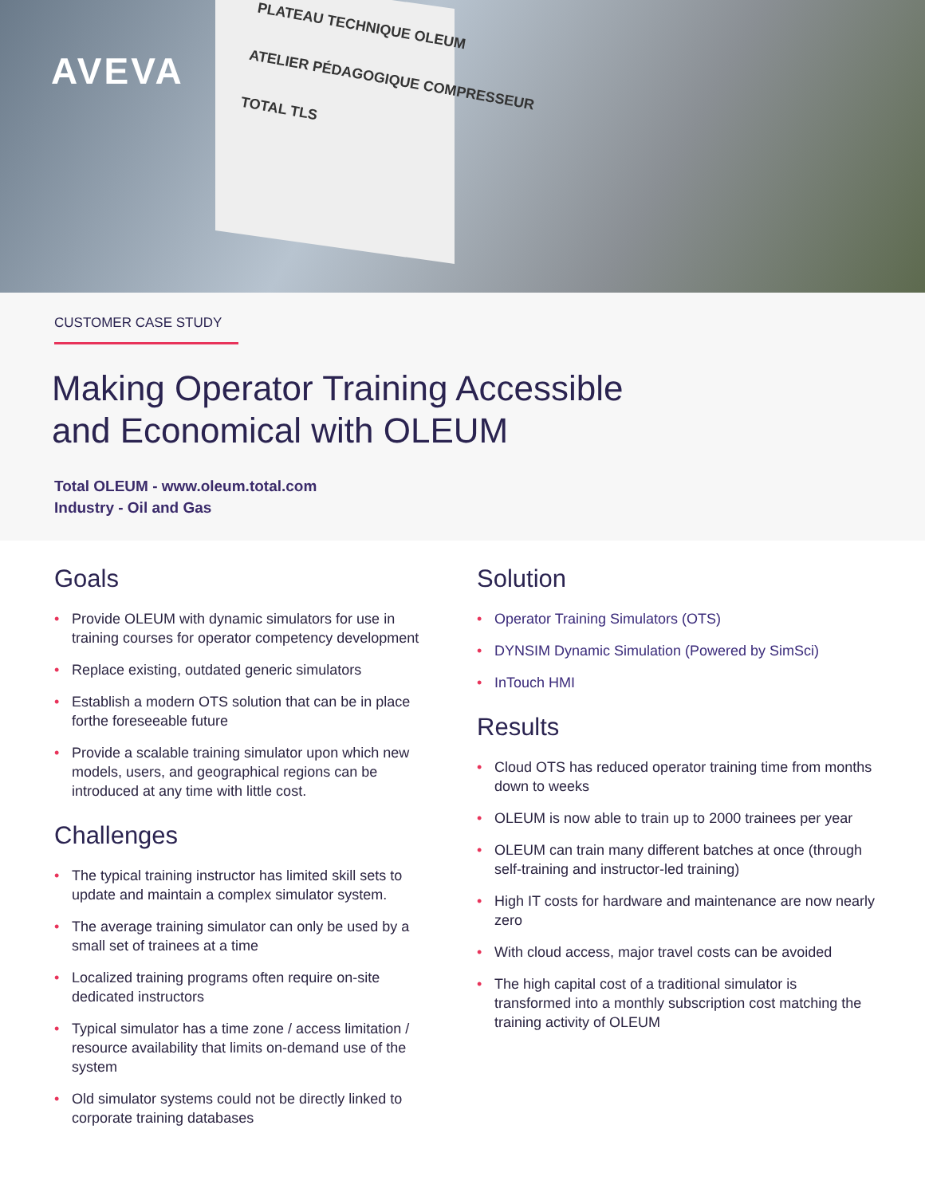AVEVA
PLATEAU TECHNIQUE OLEUM
ATELIER PÉDAGOGIQUE COMPRESSEUR
TOTAL TLS
CUSTOMER CASE STUDY
Making Operator Training Accessible
and Economical with OLEUM
Total OLEUM - www.oleum.total.com
Industry - Oil and Gas
Goals
Provide OLEUM with dynamic simulators for use in training courses for operator competency development
Replace existing, outdated generic simulators
Establish a modern OTS solution that can be in place forthe foreseeable future
Provide a scalable training simulator upon which new models, users, and geographical regions can be introduced at any time with little cost.
Challenges
The typical training instructor has limited skill sets to update and maintain a complex simulator system.
The average training simulator can only be used by a small set of trainees at a time
Localized training programs often require on-site dedicated instructors
Typical simulator has a time zone / access limitation / resource availability that limits on-demand use of the system
Old simulator systems could not be directly linked to corporate training databases
Solution
Operator Training Simulators (OTS)
DYNSIM Dynamic Simulation (Powered by SimSci)
InTouch HMI
Results
Cloud OTS has reduced operator training time from months down to weeks
OLEUM is now able to train up to 2000 trainees per year
OLEUM can train many different batches at once (through self-training and instructor-led training)
High IT costs for hardware and maintenance are now nearly zero
With cloud access, major travel costs can be avoided
The high capital cost of a traditional simulator is transformed into a monthly subscription cost matching the training activity of OLEUM